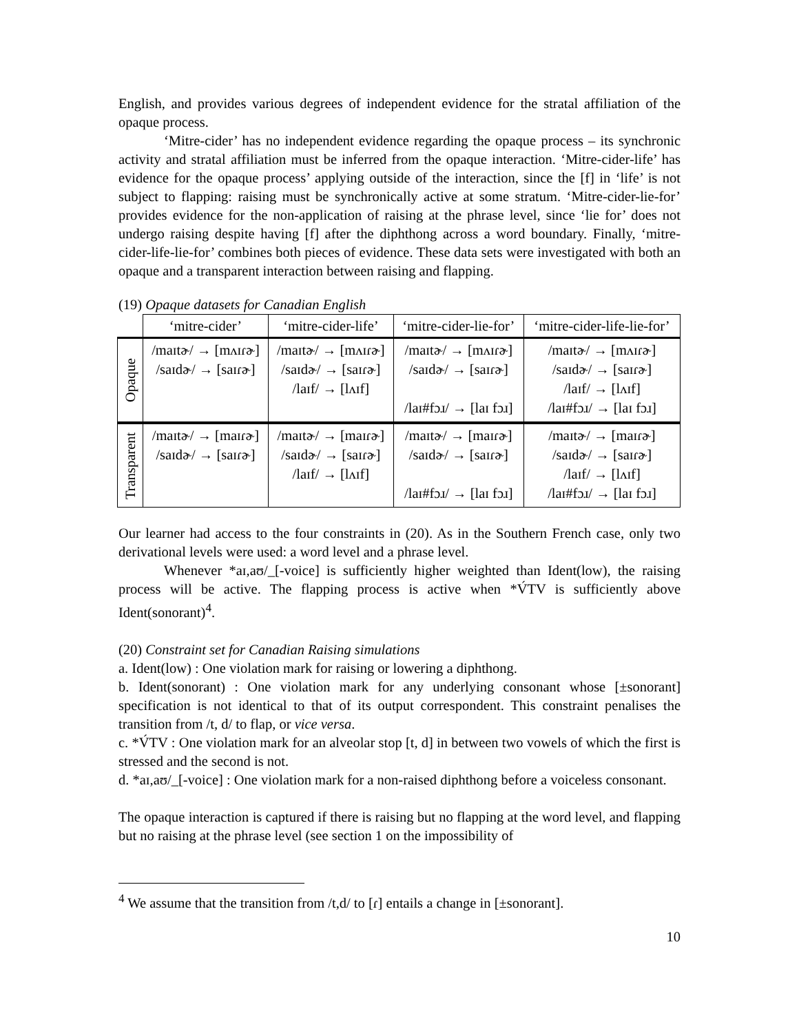English, and provides various degrees of independent evidence for the stratal affiliation of the opaque process.
‘Mitre-cider’ has no independent evidence regarding the opaque process – its synchronic activity and stratal affiliation must be inferred from the opaque interaction. ‘Mitre-cider-life’ has evidence for the opaque process’ applying outside of the interaction, since the [f] in ‘life’ is not subject to flapping: raising must be synchronically active at some stratum. ‘Mitre-cider-lie-for’ provides evidence for the non-application of raising at the phrase level, since ‘lie for’ does not undergo raising despite having [f] after the diphthong across a word boundary. Finally, ‘mitre-cider-life-lie-for’ combines both pieces of evidence. These data sets were investigated with both an opaque and a transparent interaction between raising and flapping.
(19) Opaque datasets for Canadian English
| | ‘mitre-cider’ | ‘mitre-cider-life’ | ‘mitre-cider-lie-for’ | ‘mitre-cider-life-lie-for’ |
| --- | --- | --- | --- | --- |
| Opaque | /maɪtɚ/ → [mʌɪɾɚ] /saɪdɚ/ → [saɪɾɚ] | /maɪtɚ/ → [mʌɪɾɚ] /saɪdɚ/ → [saɪɾɚ] /laɪf/ → [lʌɪf] | /maɪtɚ/ → [mʌɪɾɚ] /saɪdɚ/ → [saɪɾɚ] /laɪ#fɔɹ/ → [laɪ fɔɹ] | /maɪtɚ/ → [mʌɪɾɚ] /saɪdɚ/ → [saɪɾɚ] /laɪf/ → [lʌɪf] /laɪ#fɔɹ/ → [laɪ fɔɹ] |
| Transparent | /maɪtɚ/ → [maɪɾɚ] /saɪdɚ/ → [saɪɾɚ] | /maɪtɚ/ → [maɪɾɚ] /saɪdɚ/ → [saɪɾɚ] /laɪf/ → [lʌɪf] | /maɪtɚ/ → [maɪɾɚ] /saɪdɚ/ → [saɪɾɚ] /laɪ#fɔɹ/ → [laɪ fɔɹ] | /maɪtɚ/ → [maɪɾɚ] /saɪdɚ/ → [saɪɾɚ] /laɪf/ → [lʌɪf] /laɪ#fɔɹ/ → [laɪ fɔɹ] |
Our learner had access to the four constraints in (20). As in the Southern French case, only two derivational levels were used: a word level and a phrase level.
Whenever *aɪ,aʊ/_[-voice] is sufficiently higher weighted than Ident(low), the raising process will be active. The flapping process is active when *V́TV is sufficiently above Ident(sonorant)<sup>4</sup>.
(20) Constraint set for Canadian Raising simulations
a. Ident(low) : One violation mark for raising or lowering a diphthong.
b. Ident(sonorant) : One violation mark for any underlying consonant whose [±sonorant] specification is not identical to that of its output correspondent. This constraint penalises the transition from /t, d/ to flap, or vice versa.
c. *V́TV : One violation mark for an alveolar stop [t, d] in between two vowels of which the first is stressed and the second is not.
d. *aɪ,aʊ/_[-voice] : One violation mark for a non-raised diphthong before a voiceless consonant.
The opaque interaction is captured if there is raising but no flapping at the word level, and flapping but no raising at the phrase level (see section 1 on the impossibility of
<sup>4</sup> We assume that the transition from /t,d/ to [ɾ] entails a change in [±sonorant].
10